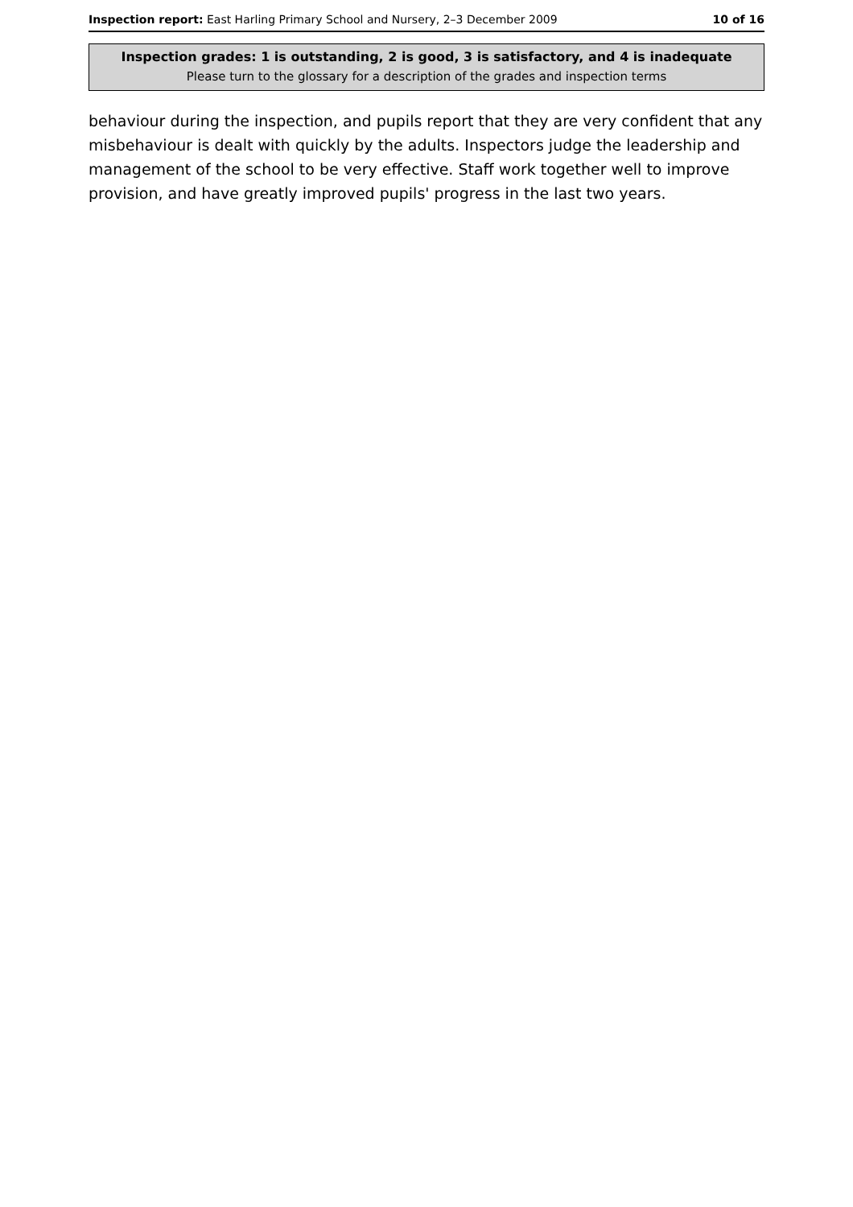Inspection report: East Harling Primary School and Nursery, 2–3 December 2009 10 of 16
Inspection grades: 1 is outstanding, 2 is good, 3 is satisfactory, and 4 is inadequate
Please turn to the glossary for a description of the grades and inspection terms
behaviour during the inspection, and pupils report that they are very confident that any misbehaviour is dealt with quickly by the adults. Inspectors judge the leadership and management of the school to be very effective. Staff work together well to improve provision, and have greatly improved pupils' progress in the last two years.